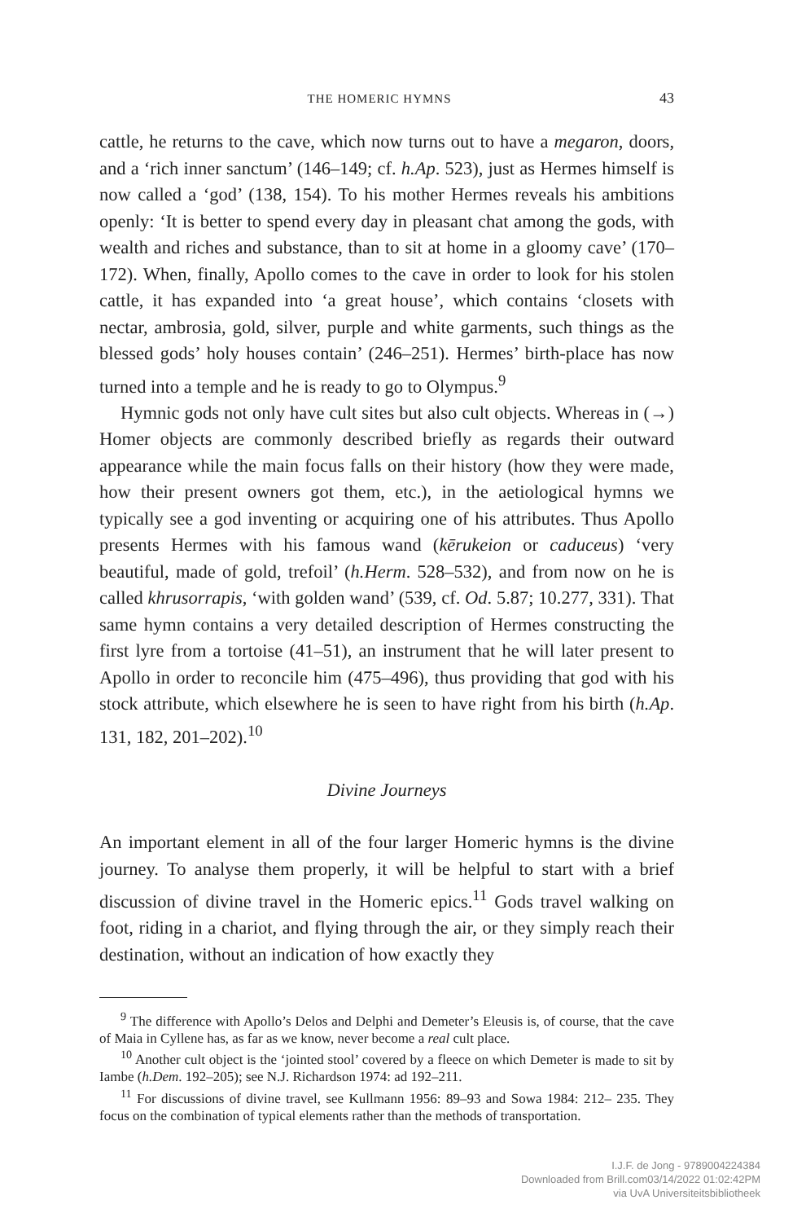THE HOMERIC HYMNS 43
cattle, he returns to the cave, which now turns out to have a megaron, doors, and a ‘rich inner sanctum’ (146–149; cf. h.Ap. 523), just as Hermes himself is now called a ‘god’ (138, 154). To his mother Hermes reveals his ambitions openly: ‘It is better to spend every day in pleasant chat among the gods, with wealth and riches and substance, than to sit at home in a gloomy cave’ (170–172). When, finally, Apollo comes to the cave in order to look for his stolen cattle, it has expanded into ‘a great house’, which contains ‘closets with nectar, ambrosia, gold, silver, purple and white garments, such things as the blessed gods’ holy houses contain’ (246–251). Hermes’ birth-place has now turned into a temple and he is ready to go to Olympus.<sup>9</sup>
Hymnic gods not only have cult sites but also cult objects. Whereas in (→) Homer objects are commonly described briefly as regards their outward appearance while the main focus falls on their history (how they were made, how their present owners got them, etc.), in the aetiological hymns we typically see a god inventing or acquiring one of his attributes. Thus Apollo presents Hermes with his famous wand (kērukeion or caduceus) ‘very beautiful, made of gold, trefoil’ (h.Herm. 528–532), and from now on he is called khrusorrapis, ‘with golden wand’ (539, cf. Od. 5.87; 10.277, 331). That same hymn contains a very detailed description of Hermes constructing the first lyre from a tortoise (41–51), an instrument that he will later present to Apollo in order to reconcile him (475–496), thus providing that god with his stock attribute, which elsewhere he is seen to have right from his birth (h.Ap. 131, 182, 201–202).<sup>10</sup>
Divine Journeys
An important element in all of the four larger Homeric hymns is the divine journey. To analyse them properly, it will be helpful to start with a brief discussion of divine travel in the Homeric epics.<sup>11</sup> Gods travel walking on foot, riding in a chariot, and flying through the air, or they simply reach their destination, without an indication of how exactly they
<sup>9</sup> The difference with Apollo’s Delos and Delphi and Demeter’s Eleusis is, of course, that the cave of Maia in Cyllene has, as far as we know, never become a real cult place.
<sup>10</sup> Another cult object is the ‘jointed stool’ covered by a fleece on which Demeter is made to sit by Iambe (h.Dem. 192–205); see N.J. Richardson 1974: ad 192–211.
<sup>11</sup> For discussions of divine travel, see Kullmann 1956: 89–93 and Sowa 1984: 212– 235. They focus on the combination of typical elements rather than the methods of transportation.
I.J.F. de Jong - 9789004224384
Downloaded from Brill.com03/14/2022 01:02:42PM
via UvA Universiteitsbibliotheek